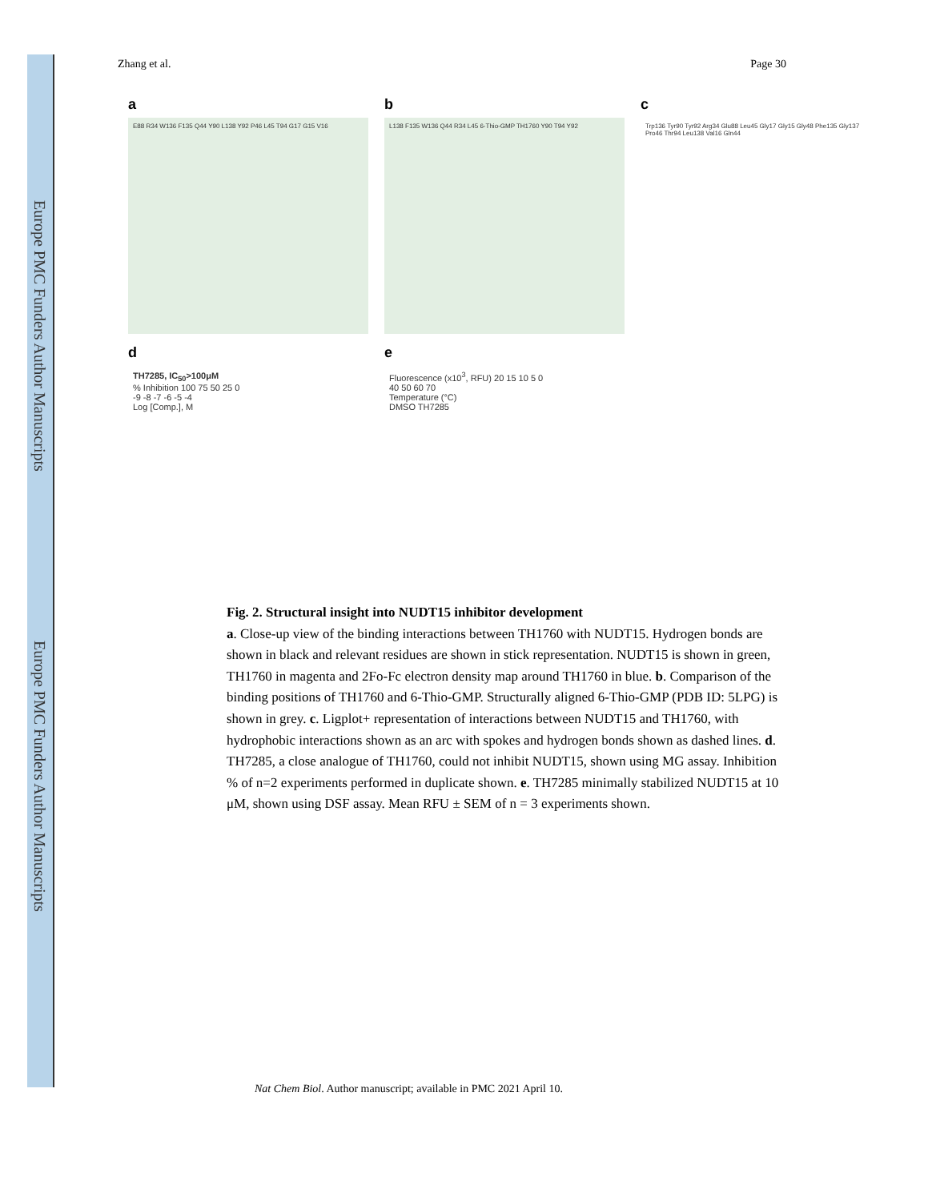Europe PMC Funders Author Manuscripts
Europe PMC Funders Author Manuscripts
Zhang et al. Page 30
a
E88 R34 W136 F135 Q44 Y90 L138 Y92 P46 L45 T94 G17 G15 V16
b
L138 F135 W136 Q44 R34 L45 6-Thio-GMP TH1760 Y90 T94 Y92
c
Trp136 Tyr90 Tyr92 Arg34 Glu88 Leu45 Gly17 Gly15 Gly48 Phe135 Gly137 Pro46 Thr94 Leu138 Val16 Gln44
d
TH7285, IC<sub>50</sub>>100μM
% Inhibition 100 75 50 25 0
-9 -8 -7 -6 -5 -4
Log [Comp.], M
e
Fluorescence (x10<sup>3</sup>, RFU) 20 15 10 5 0
40 50 60 70
Temperature (°C)
DMSO TH7285
Fig. 2. Structural insight into NUDT15 inhibitor development
a. Close-up view of the binding interactions between TH1760 with NUDT15. Hydrogen bonds are shown in black and relevant residues are shown in stick representation. NUDT15 is shown in green, TH1760 in magenta and 2Fo-Fc electron density map around TH1760 in blue. b. Comparison of the binding positions of TH1760 and 6-Thio-GMP. Structurally aligned 6-Thio-GMP (PDB ID: 5LPG) is shown in grey. c. Ligplot+ representation of interactions between NUDT15 and TH1760, with hydrophobic interactions shown as an arc with spokes and hydrogen bonds shown as dashed lines. d. TH7285, a close analogue of TH1760, could not inhibit NUDT15, shown using MG assay. Inhibition % of n=2 experiments performed in duplicate shown. e. TH7285 minimally stabilized NUDT15 at 10 μM, shown using DSF assay. Mean RFU ± SEM of n = 3 experiments shown.
Nat Chem Biol. Author manuscript; available in PMC 2021 April 10.